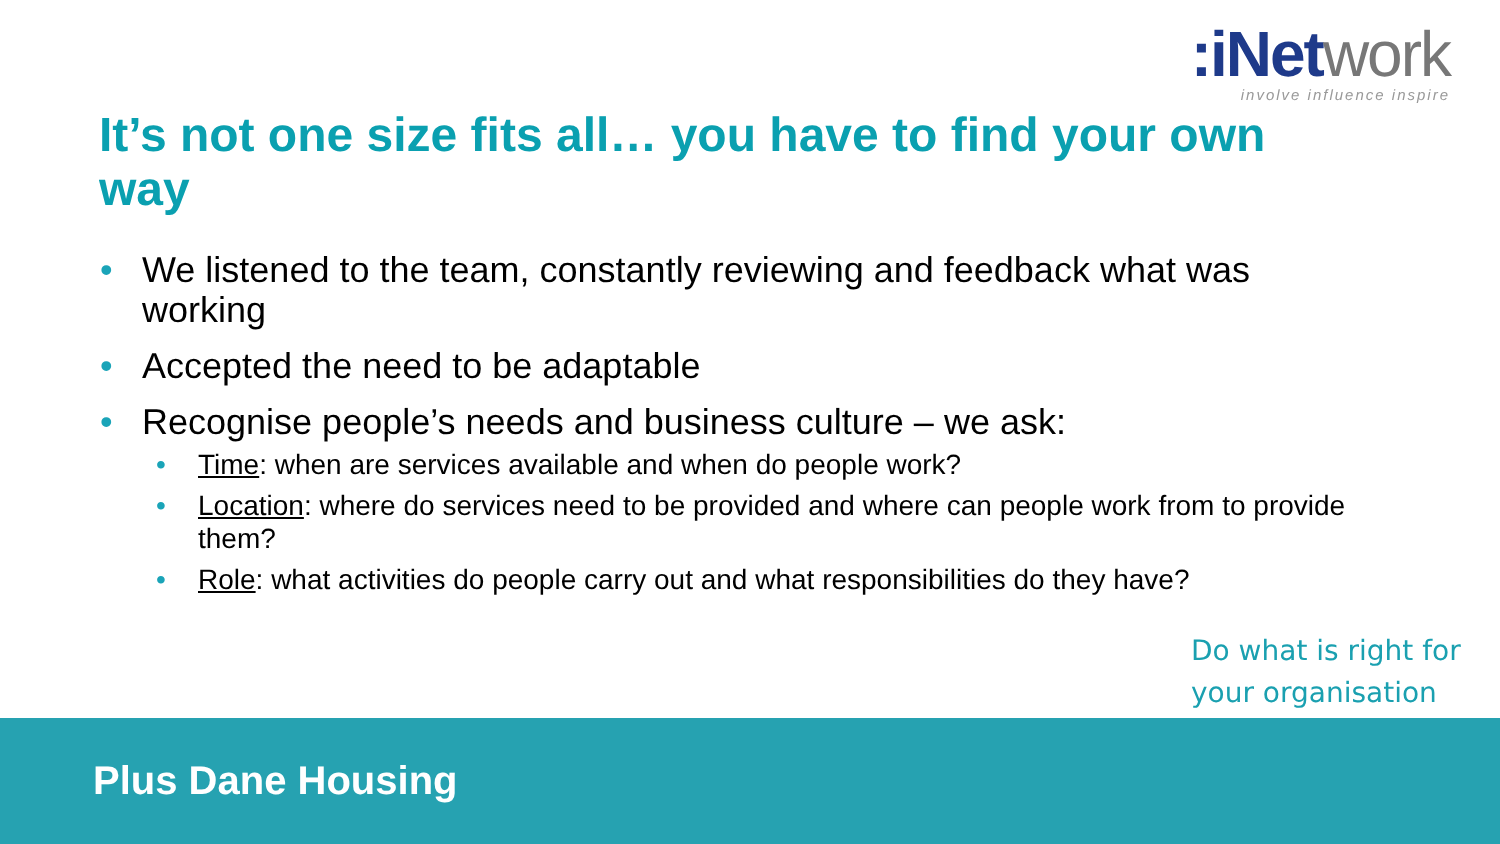:iNetwork
involve influence inspire
It’s not one size fits all… you have to find your own way
• We listened to the team, constantly reviewing and feedback what was working
• Accepted the need to be adaptable
• Recognise people’s needs and business culture – we ask:
• Time: when are services available and when do people work?
• Location: where do services need to be provided and where can people work from to provide them?
• Role: what activities do people carry out and what responsibilities do they have?
Do what is right for
your organisation
Plus Dane Housing